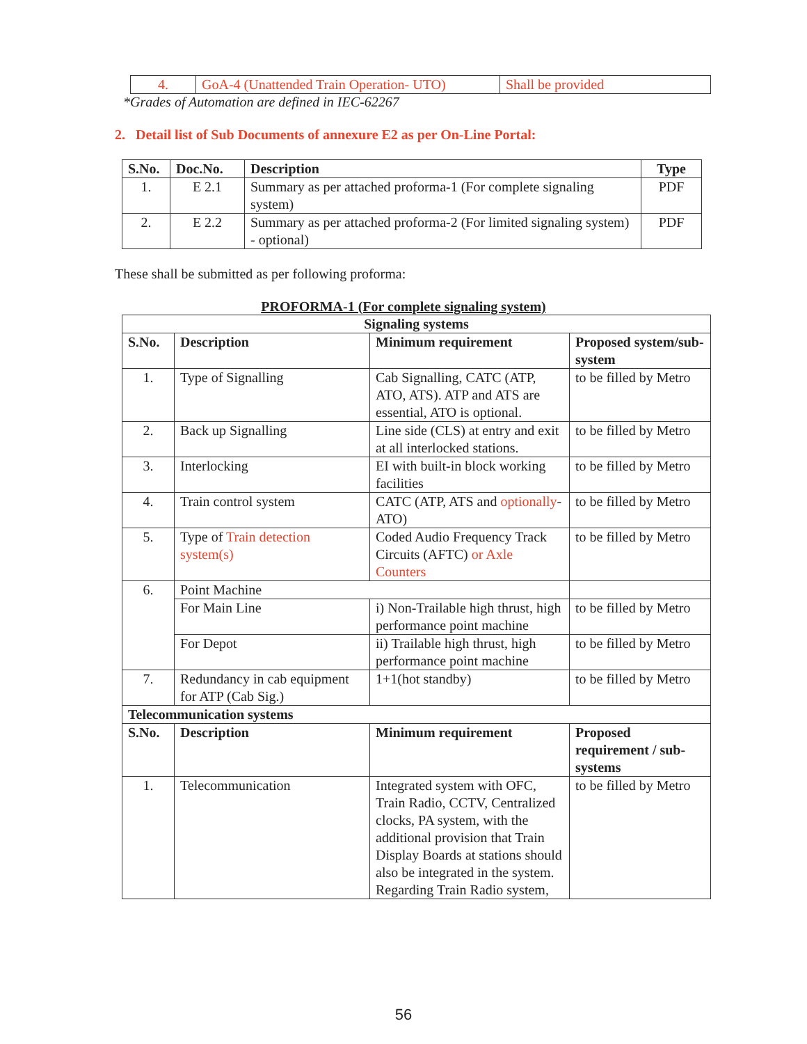| 4. | GoA-4 (Unattended Train Operation- UTO) | Shall be provided |
*Grades of Automation are defined in IEC-62267
2. Detail list of Sub Documents of annexure E2 as per On-Line Portal:
| S.No. | Doc.No. | Description | Type |
| --- | --- | --- | --- |
| 1. | E 2.1 | Summary as per attached proforma-1 (For complete signaling system) | PDF |
| 2. | E 2.2 | Summary as per attached proforma-2 (For limited signaling system) - optional) | PDF |
These shall be submitted as per following proforma:
PROFORMA-1 (For complete signaling system)
| Signaling systems | | | |
| --- | --- | --- | --- |
| S.No. | Description | Minimum requirement | Proposed system/sub-system |
| 1. | Type of Signalling | Cab Signalling, CATC (ATP, ATO, ATS). ATP and ATS are essential, ATO is optional. | to be filled by Metro |
| 2. | Back up Signalling | Line side (CLS) at entry and exit at all interlocked stations. | to be filled by Metro |
| 3. | Interlocking | EI with built-in block working facilities | to be filled by Metro |
| 4. | Train control system | CATC (ATP, ATS and optionally -ATO) | to be filled by Metro |
| 5. | Type of Train detection system(s) | Coded Audio Frequency Track Circuits (AFTC) or Axle Counters | to be filled by Metro |
| 6. | Point Machine | | |
| | For Main Line | i) Non-Trailable high thrust, high performance point machine | to be filled by Metro |
| | For Depot | ii) Trailable high thrust, high performance point machine | to be filled by Metro |
| 7. | Redundancy in cab equipment for ATP (Cab Sig.) | 1+1(hot standby) | to be filled by Metro |
| Telecommunication systems | | | |
| S.No. | Description | Minimum requirement | Proposed requirement / sub-systems |
| 1. | Telecommunication | Integrated system with OFC, Train Radio, CCTV, Centralized clocks, PA system, with the additional provision that Train Display Boards at stations should also be integrated in the system. Regarding Train Radio system, | to be filled by Metro |
56